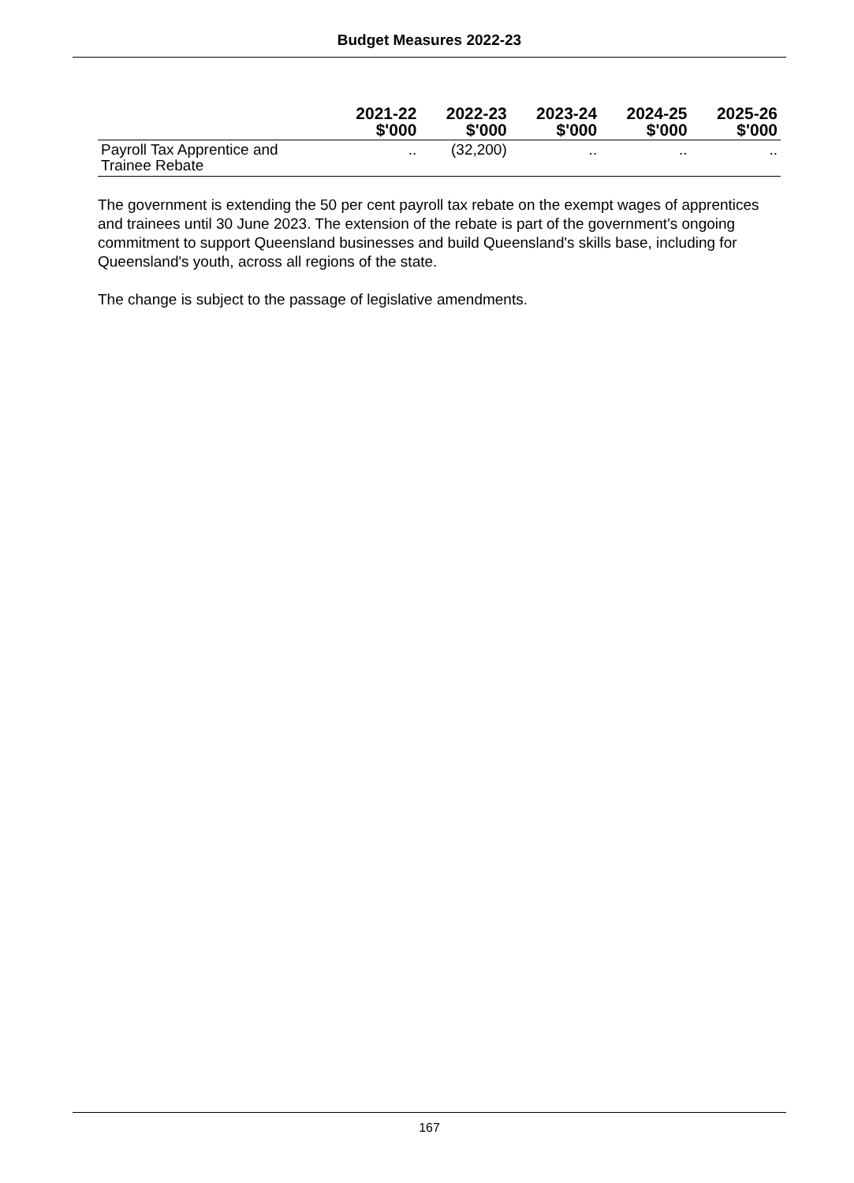Budget Measures 2022-23
| | 2021-22 $'000 | 2022-23 $'000 | 2023-24 $'000 | 2024-25 $'000 | 2025-26 $'000 |
| --- | --- | --- | --- | --- | --- |
| Payroll Tax Apprentice and Trainee Rebate | .. | (32,200) | .. | .. | .. |
The government is extending the 50 per cent payroll tax rebate on the exempt wages of apprentices and trainees until 30 June 2023. The extension of the rebate is part of the government's ongoing commitment to support Queensland businesses and build Queensland's skills base, including for Queensland's youth, across all regions of the state.
The change is subject to the passage of legislative amendments.
167